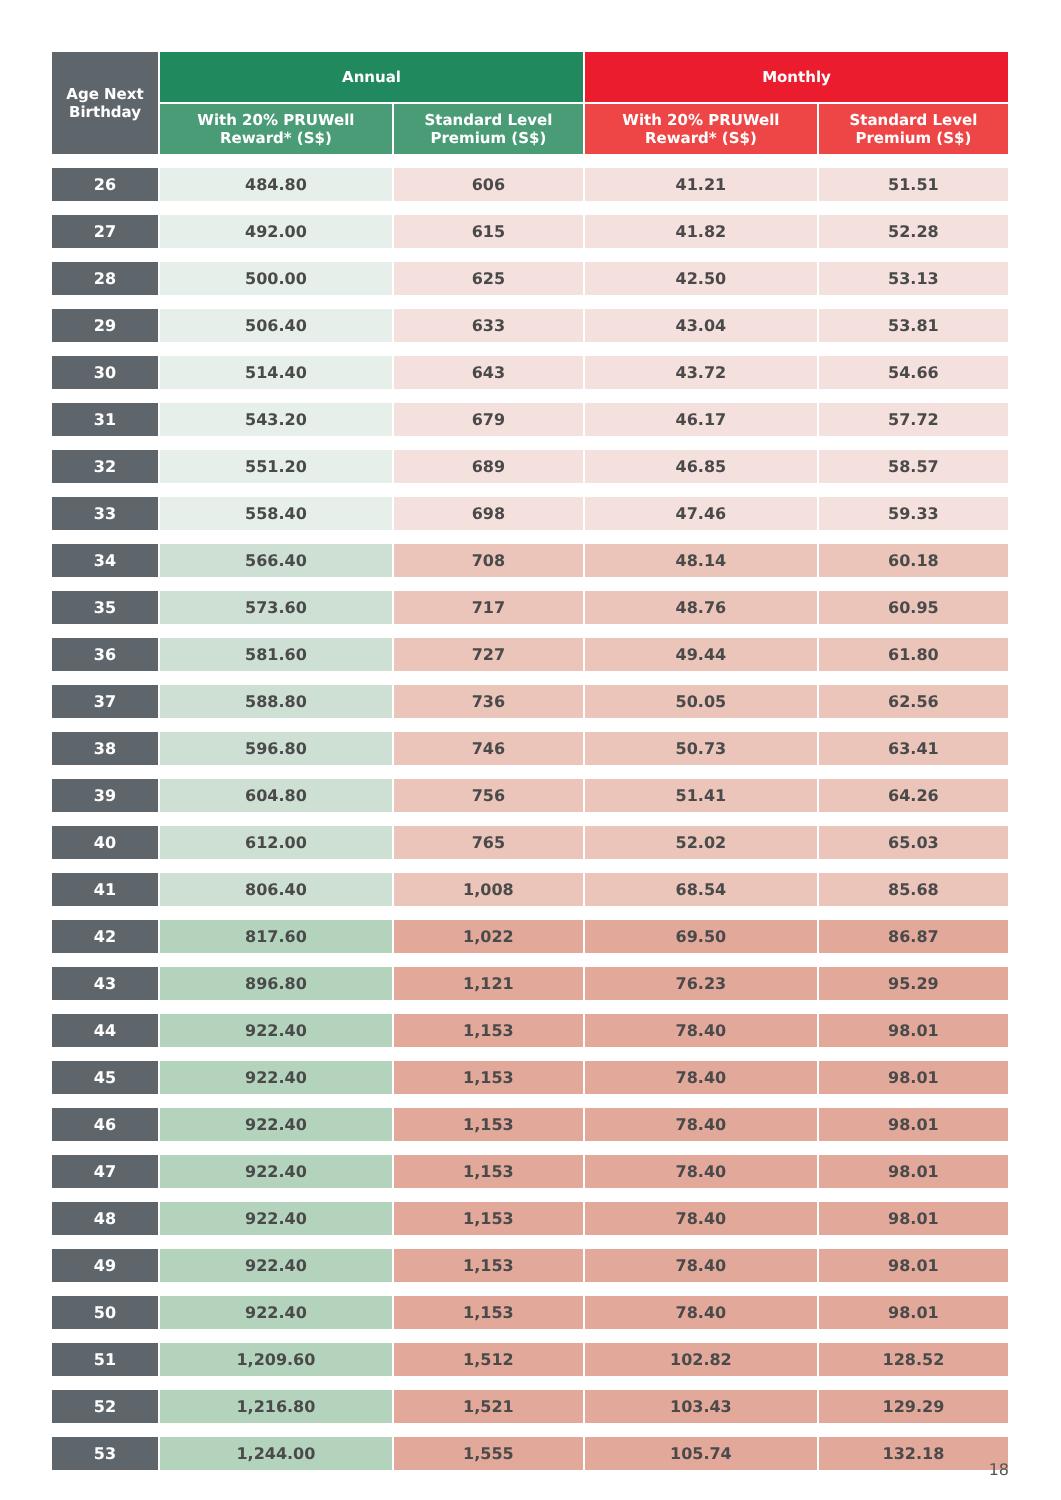| Age Next Birthday | Annual | | Monthly | |
| --- | --- | --- | --- | --- |
| | With 20% PRUWell Reward* (S$) | Standard Level Premium (S$) | With 20% PRUWell Reward* (S$) | Standard Level Premium (S$) |
| 26 | 484.80 | 606 | 41.21 | 51.51 |
| 27 | 492.00 | 615 | 41.82 | 52.28 |
| 28 | 500.00 | 625 | 42.50 | 53.13 |
| 29 | 506.40 | 633 | 43.04 | 53.81 |
| 30 | 514.40 | 643 | 43.72 | 54.66 |
| 31 | 543.20 | 679 | 46.17 | 57.72 |
| 32 | 551.20 | 689 | 46.85 | 58.57 |
| 33 | 558.40 | 698 | 47.46 | 59.33 |
| 34 | 566.40 | 708 | 48.14 | 60.18 |
| 35 | 573.60 | 717 | 48.76 | 60.95 |
| 36 | 581.60 | 727 | 49.44 | 61.80 |
| 37 | 588.80 | 736 | 50.05 | 62.56 |
| 38 | 596.80 | 746 | 50.73 | 63.41 |
| 39 | 604.80 | 756 | 51.41 | 64.26 |
| 40 | 612.00 | 765 | 52.02 | 65.03 |
| 41 | 806.40 | 1,008 | 68.54 | 85.68 |
| 42 | 817.60 | 1,022 | 69.50 | 86.87 |
| 43 | 896.80 | 1,121 | 76.23 | 95.29 |
| 44 | 922.40 | 1,153 | 78.40 | 98.01 |
| 45 | 922.40 | 1,153 | 78.40 | 98.01 |
| 46 | 922.40 | 1,153 | 78.40 | 98.01 |
| 47 | 922.40 | 1,153 | 78.40 | 98.01 |
| 48 | 922.40 | 1,153 | 78.40 | 98.01 |
| 49 | 922.40 | 1,153 | 78.40 | 98.01 |
| 50 | 922.40 | 1,153 | 78.40 | 98.01 |
| 51 | 1,209.60 | 1,512 | 102.82 | 128.52 |
| 52 | 1,216.80 | 1,521 | 103.43 | 129.29 |
| 53 | 1,244.00 | 1,555 | 105.74 | 132.18 |
18